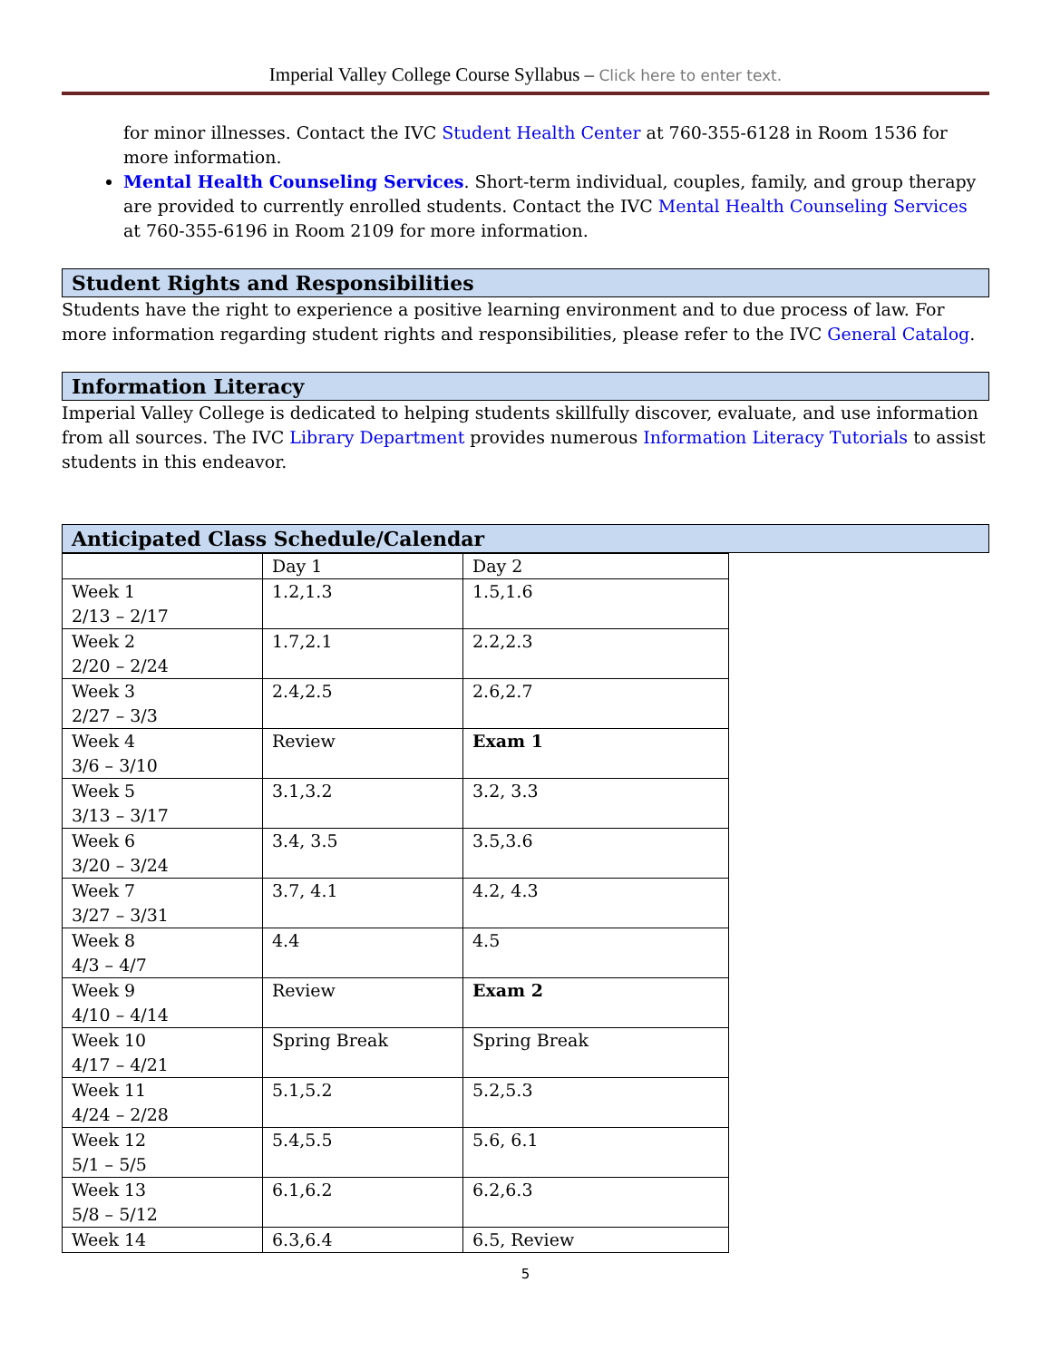Imperial Valley College Course Syllabus – Click here to enter text.
for minor illnesses. Contact the IVC Student Health Center at 760-355-6128 in Room 1536 for more information.
Mental Health Counseling Services. Short-term individual, couples, family, and group therapy are provided to currently enrolled students. Contact the IVC Mental Health Counseling Services at 760-355-6196 in Room 2109 for more information.
Student Rights and Responsibilities
Students have the right to experience a positive learning environment and to due process of law. For more information regarding student rights and responsibilities, please refer to the IVC General Catalog.
Information Literacy
Imperial Valley College is dedicated to helping students skillfully discover, evaluate, and use information from all sources. The IVC Library Department provides numerous Information Literacy Tutorials to assist students in this endeavor.
Anticipated Class Schedule/Calendar
| | Day 1 | Day 2 |
| Week 1 2/13 – 2/17 | 1.2,1.3 | 1.5,1.6 |
| Week 2 2/20 – 2/24 | 1.7,2.1 | 2.2,2.3 |
| Week 3 2/27 – 3/3 | 2.4,2.5 | 2.6,2.7 |
| Week 4 3/6 – 3/10 | Review | Exam 1 |
| Week 5 3/13 – 3/17 | 3.1,3.2 | 3.2, 3.3 |
| Week 6 3/20 – 3/24 | 3.4, 3.5 | 3.5,3.6 |
| Week 7 3/27 – 3/31 | 3.7, 4.1 | 4.2, 4.3 |
| Week 8 4/3 – 4/7 | 4.4 | 4.5 |
| Week 9 4/10 – 4/14 | Review | Exam 2 |
| Week 10 4/17 – 4/21 | Spring Break | Spring Break |
| Week 11 4/24 – 2/28 | 5.1,5.2 | 5.2,5.3 |
| Week 12 5/1 – 5/5 | 5.4,5.5 | 5.6, 6.1 |
| Week 13 5/8 – 5/12 | 6.1,6.2 | 6.2,6.3 |
| Week 14 | 6.3,6.4 | 6.5, Review |
5